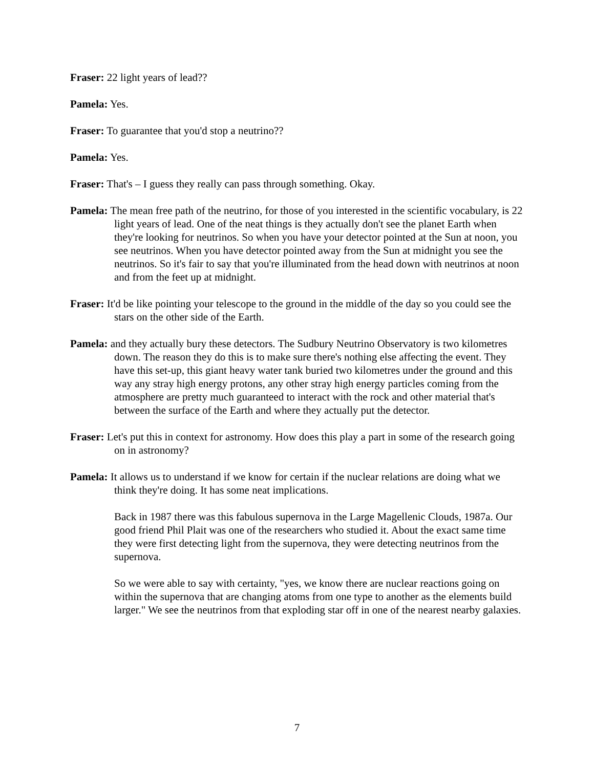Fraser: 22 light years of lead??
Pamela: Yes.
Fraser: To guarantee that you'd stop a neutrino??
Pamela: Yes.
Fraser: That's – I guess they really can pass through something. Okay.
Pamela: The mean free path of the neutrino, for those of you interested in the scientific vocabulary, is 22 light years of lead. One of the neat things is they actually don't see the planet Earth when they're looking for neutrinos. So when you have your detector pointed at the Sun at noon, you see neutrinos. When you have detector pointed away from the Sun at midnight you see the neutrinos. So it's fair to say that you're illuminated from the head down with neutrinos at noon and from the feet up at midnight.
Fraser: It'd be like pointing your telescope to the ground in the middle of the day so you could see the stars on the other side of the Earth.
Pamela: and they actually bury these detectors. The Sudbury Neutrino Observatory is two kilometres down. The reason they do this is to make sure there's nothing else affecting the event. They have this set-up, this giant heavy water tank buried two kilometres under the ground and this way any stray high energy protons, any other stray high energy particles coming from the atmosphere are pretty much guaranteed to interact with the rock and other material that's between the surface of the Earth and where they actually put the detector.
Fraser: Let's put this in context for astronomy. How does this play a part in some of the research going on in astronomy?
Pamela: It allows us to understand if we know for certain if the nuclear relations are doing what we think they're doing. It has some neat implications.
Back in 1987 there was this fabulous supernova in the Large Magellenic Clouds, 1987a. Our good friend Phil Plait was one of the researchers who studied it. About the exact same time they were first detecting light from the supernova, they were detecting neutrinos from the supernova.
So we were able to say with certainty, "yes, we know there are nuclear reactions going on within the supernova that are changing atoms from one type to another as the elements build larger." We see the neutrinos from that exploding star off in one of the nearest nearby galaxies.
7